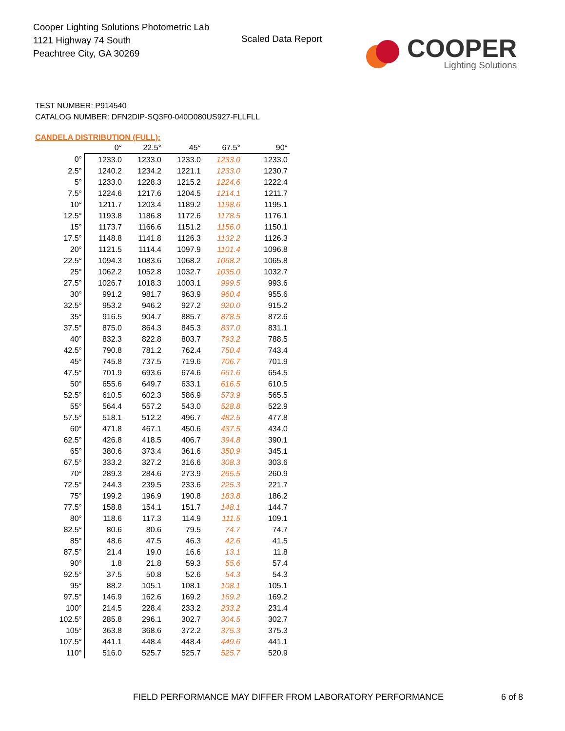Cooper Lighting Solutions Photometric Lab
1121 Highway 74 South
Peachtree City, GA 30269
Scaled Data Report
COOPER
Lighting Solutions
TEST NUMBER: P914540
CATALOG NUMBER: DFN2DIP-SQ3F0-040D080US927-FLLFLL
CANDELA DISTRIBUTION (FULL):
| | 0° | 22.5° | 45° | 67.5° | 90° |
| --- | --- | --- | --- | --- | --- |
| 0° | 1233.0 | 1233.0 | 1233.0 | 1233.0 | 1233.0 |
| 2.5° | 1240.2 | 1234.2 | 1221.1 | 1233.0 | 1230.7 |
| 5° | 1233.0 | 1228.3 | 1215.2 | 1224.6 | 1222.4 |
| 7.5° | 1224.6 | 1217.6 | 1204.5 | 1214.1 | 1211.7 |
| 10° | 1211.7 | 1203.4 | 1189.2 | 1198.6 | 1195.1 |
| 12.5° | 1193.8 | 1186.8 | 1172.6 | 1178.5 | 1176.1 |
| 15° | 1173.7 | 1166.6 | 1151.2 | 1156.0 | 1150.1 |
| 17.5° | 1148.8 | 1141.8 | 1126.3 | 1132.2 | 1126.3 |
| 20° | 1121.5 | 1114.4 | 1097.9 | 1101.4 | 1096.8 |
| 22.5° | 1094.3 | 1083.6 | 1068.2 | 1068.2 | 1065.8 |
| 25° | 1062.2 | 1052.8 | 1032.7 | 1035.0 | 1032.7 |
| 27.5° | 1026.7 | 1018.3 | 1003.1 | 999.5 | 993.6 |
| 30° | 991.2 | 981.7 | 963.9 | 960.4 | 955.6 |
| 32.5° | 953.2 | 946.2 | 927.2 | 920.0 | 915.2 |
| 35° | 916.5 | 904.7 | 885.7 | 878.5 | 872.6 |
| 37.5° | 875.0 | 864.3 | 845.3 | 837.0 | 831.1 |
| 40° | 832.3 | 822.8 | 803.7 | 793.2 | 788.5 |
| 42.5° | 790.8 | 781.2 | 762.4 | 750.4 | 743.4 |
| 45° | 745.8 | 737.5 | 719.6 | 706.7 | 701.9 |
| 47.5° | 701.9 | 693.6 | 674.6 | 661.6 | 654.5 |
| 50° | 655.6 | 649.7 | 633.1 | 616.5 | 610.5 |
| 52.5° | 610.5 | 602.3 | 586.9 | 573.9 | 565.5 |
| 55° | 564.4 | 557.2 | 543.0 | 528.8 | 522.9 |
| 57.5° | 518.1 | 512.2 | 496.7 | 482.5 | 477.8 |
| 60° | 471.8 | 467.1 | 450.6 | 437.5 | 434.0 |
| 62.5° | 426.8 | 418.5 | 406.7 | 394.8 | 390.1 |
| 65° | 380.6 | 373.4 | 361.6 | 350.9 | 345.1 |
| 67.5° | 333.2 | 327.2 | 316.6 | 308.3 | 303.6 |
| 70° | 289.3 | 284.6 | 273.9 | 265.5 | 260.9 |
| 72.5° | 244.3 | 239.5 | 233.6 | 225.3 | 221.7 |
| 75° | 199.2 | 196.9 | 190.8 | 183.8 | 186.2 |
| 77.5° | 158.8 | 154.1 | 151.7 | 148.1 | 144.7 |
| 80° | 118.6 | 117.3 | 114.9 | 111.5 | 109.1 |
| 82.5° | 80.6 | 80.6 | 79.5 | 74.7 | 74.7 |
| 85° | 48.6 | 47.5 | 46.3 | 42.6 | 41.5 |
| 87.5° | 21.4 | 19.0 | 16.6 | 13.1 | 11.8 |
| 90° | 1.8 | 21.8 | 59.3 | 55.6 | 57.4 |
| 92.5° | 37.5 | 50.8 | 52.6 | 54.3 | 54.3 |
| 95° | 88.2 | 105.1 | 108.1 | 108.1 | 105.1 |
| 97.5° | 146.9 | 162.6 | 169.2 | 169.2 | 169.2 |
| 100° | 214.5 | 228.4 | 233.2 | 233.2 | 231.4 |
| 102.5° | 285.8 | 296.1 | 302.7 | 304.5 | 302.7 |
| 105° | 363.8 | 368.6 | 372.2 | 375.3 | 375.3 |
| 107.5° | 441.1 | 448.4 | 448.4 | 449.6 | 441.1 |
| 110° | 516.0 | 525.7 | 525.7 | 525.7 | 520.9 |
FIELD PERFORMANCE MAY DIFFER FROM LABORATORY PERFORMANCE
6 of 8